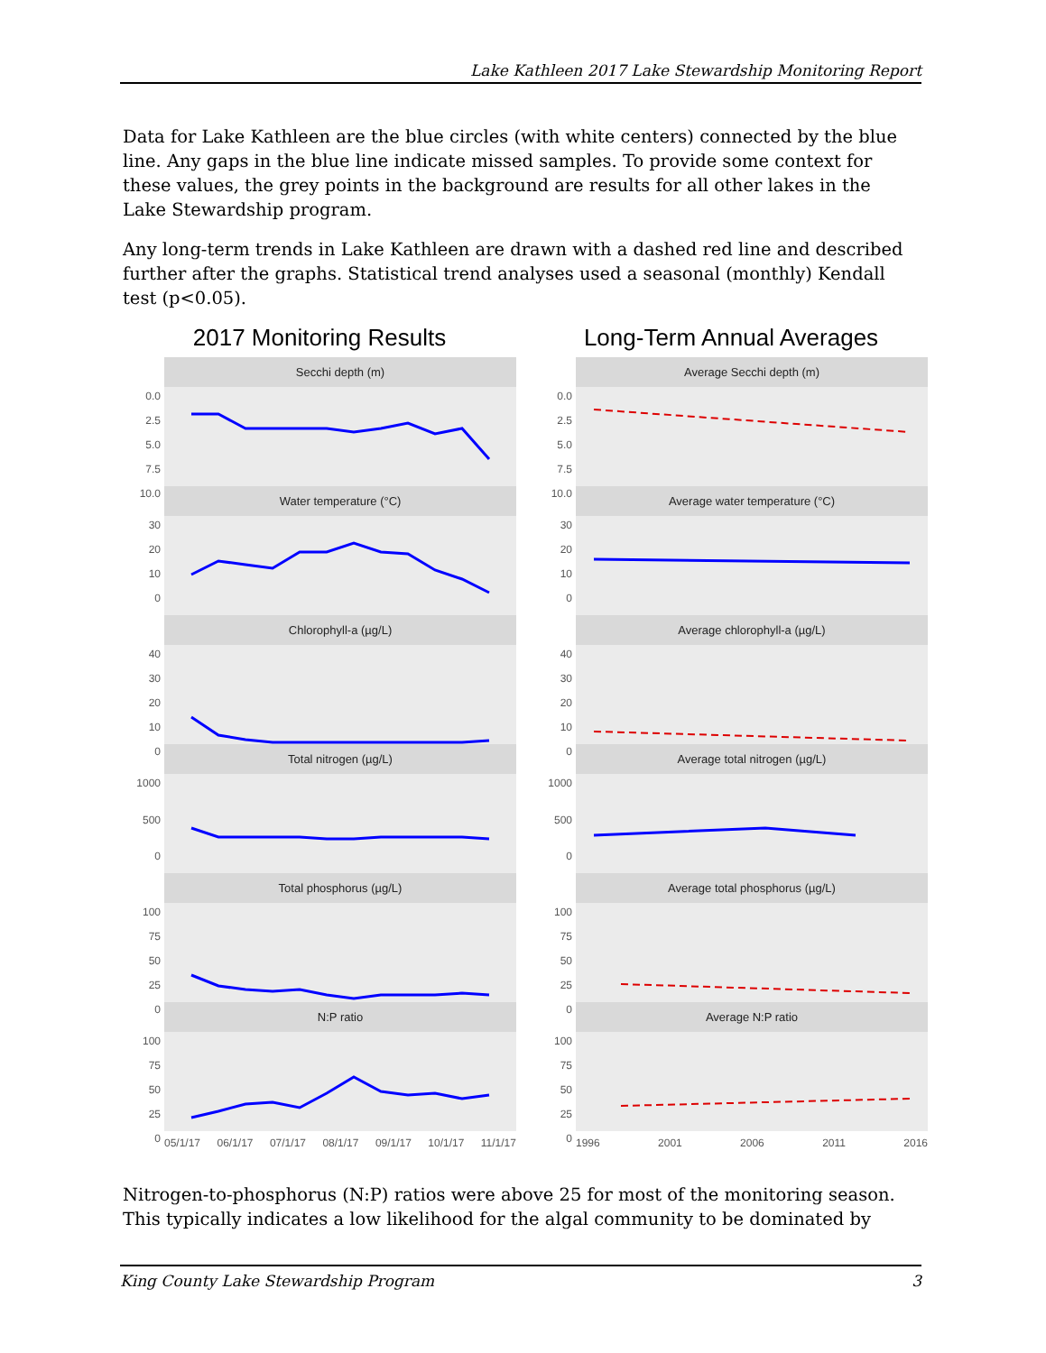Lake Kathleen 2017 Lake Stewardship Monitoring Report
Data for Lake Kathleen are the blue circles (with white centers) connected by the blue line. Any gaps in the blue line indicate missed samples. To provide some context for these values, the grey points in the background are results for all other lakes in the Lake Stewardship program.
Any long-term trends in Lake Kathleen are drawn with a dashed red line and described further after the graphs. Statistical trend analyses used a seasonal (monthly) Kendall test (p<0.05).
2017 Monitoring Results
0.0
2.5
5.0
7.5
10.0
Secchi depth (m)
30
20
10
0
Water temperature (°C)
40
30
20
10
0
Chlorophyll-a (µg/L)
1000
500
0
Total nitrogen (µg/L)
100
75
50
25
0
Total phosphorus (µg/L)
100
75
50
25
0
N:P ratio
05/1/17 06/1/17 07/1/17 08/1/17 09/1/17 10/1/17 11/1/17
Long-Term Annual Averages
0.0
2.5
5.0
7.5
10.0
Average Secchi depth (m)
30
20
10
0
Average water temperature (°C)
40
30
20
10
0
Average chlorophyll-a (µg/L)
1000
500
0
Average total nitrogen (µg/L)
100
75
50
25
0
Average total phosphorus (µg/L)
100
75
50
25
0
Average N:P ratio
1996 2001 2006 2011 2016
Nitrogen-to-phosphorus (N:P) ratios were above 25 for most of the monitoring season. This typically indicates a low likelihood for the algal community to be dominated by
King County Lake Stewardship Program 3